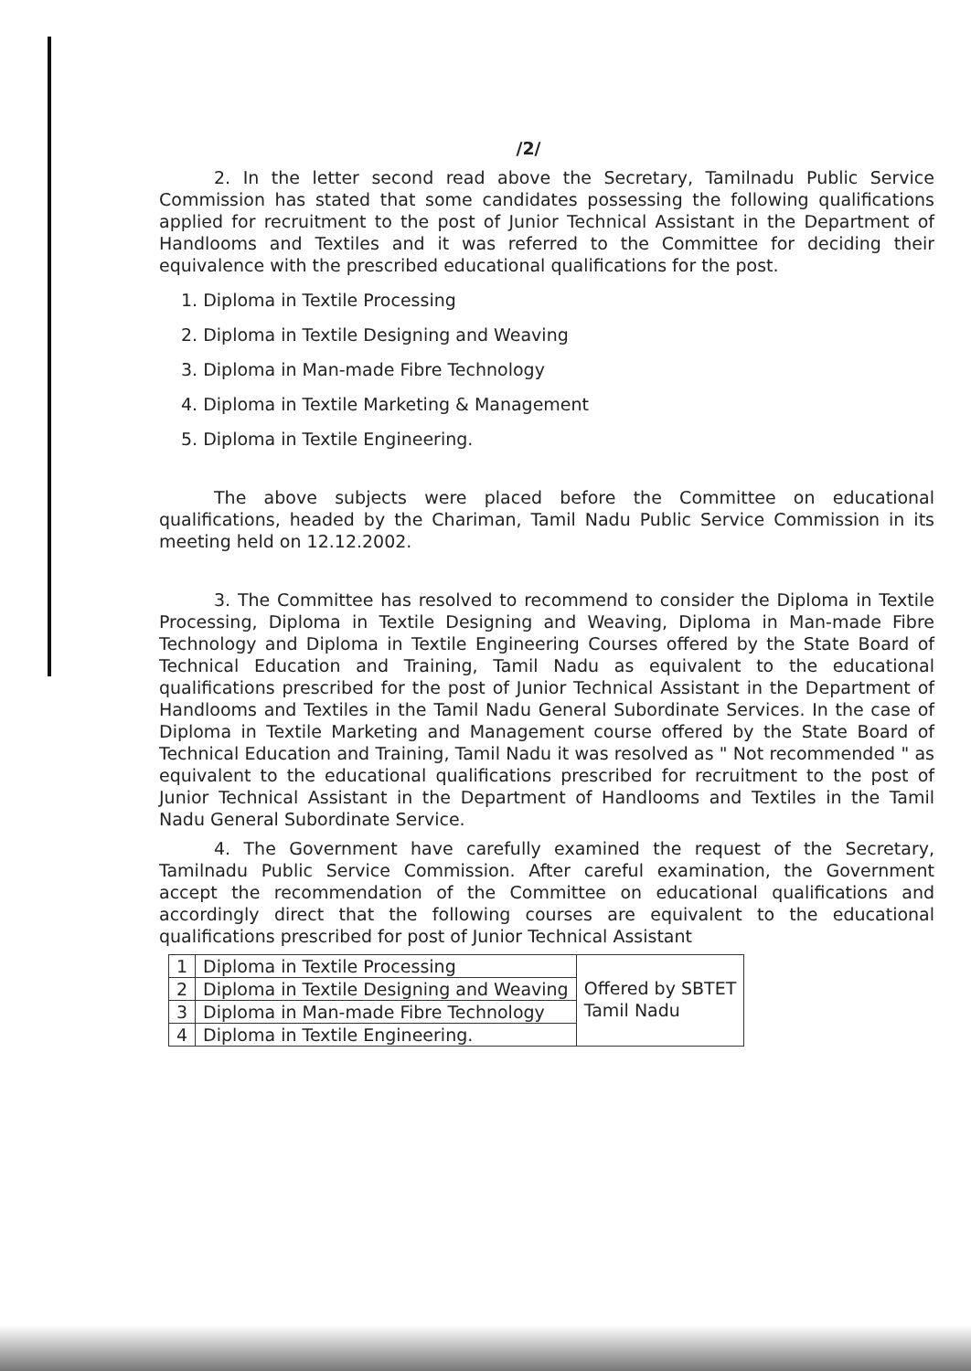/2/
2. In the letter second read above the Secretary, Tamilnadu Public Service Commission has stated that some candidates possessing the following qualifications applied for recruitment to the post of Junior Technical Assistant in the Department of Handlooms and Textiles and it was referred to the Committee for deciding their equivalence with the prescribed educational qualifications for the post.
1. Diploma in Textile Processing
2. Diploma in Textile Designing and Weaving
3. Diploma in Man-made Fibre Technology
4. Diploma in Textile Marketing & Management
5. Diploma in Textile Engineering.
The above subjects were placed before the Committee on educational qualifications, headed by the Chariman, Tamil Nadu Public Service Commission in its meeting held on 12.12.2002.
3. The Committee has resolved to recommend to consider the Diploma in Textile Processing, Diploma in Textile Designing and Weaving, Diploma in Man-made Fibre Technology and Diploma in Textile Engineering Courses offered by the State Board of Technical Education and Training, Tamil Nadu as equivalent to the educational qualifications prescribed for the post of Junior Technical Assistant in the Department of Handlooms and Textiles in the Tamil Nadu General Subordinate Services. In the case of Diploma in Textile Marketing and Management course offered by the State Board of Technical Education and Training, Tamil Nadu it was resolved as " Not recommended " as equivalent to the educational qualifications prescribed for recruitment to the post of Junior Technical Assistant in the Department of Handlooms and Textiles in the Tamil Nadu General Subordinate Service.
4. The Government have carefully examined the request of the Secretary, Tamilnadu Public Service Commission. After careful examination, the Government accept the recommendation of the Committee on educational qualifications and accordingly direct that the following courses are equivalent to the educational qualifications prescribed for post of Junior Technical Assistant
| 1 | Diploma in Textile Processing | Offered by SBTET Tamil Nadu |
| 2 | Diploma in Textile Designing and Weaving | |
| 3 | Diploma in Man-made Fibre Technology | |
| 4 | Diploma in Textile Engineering. | |